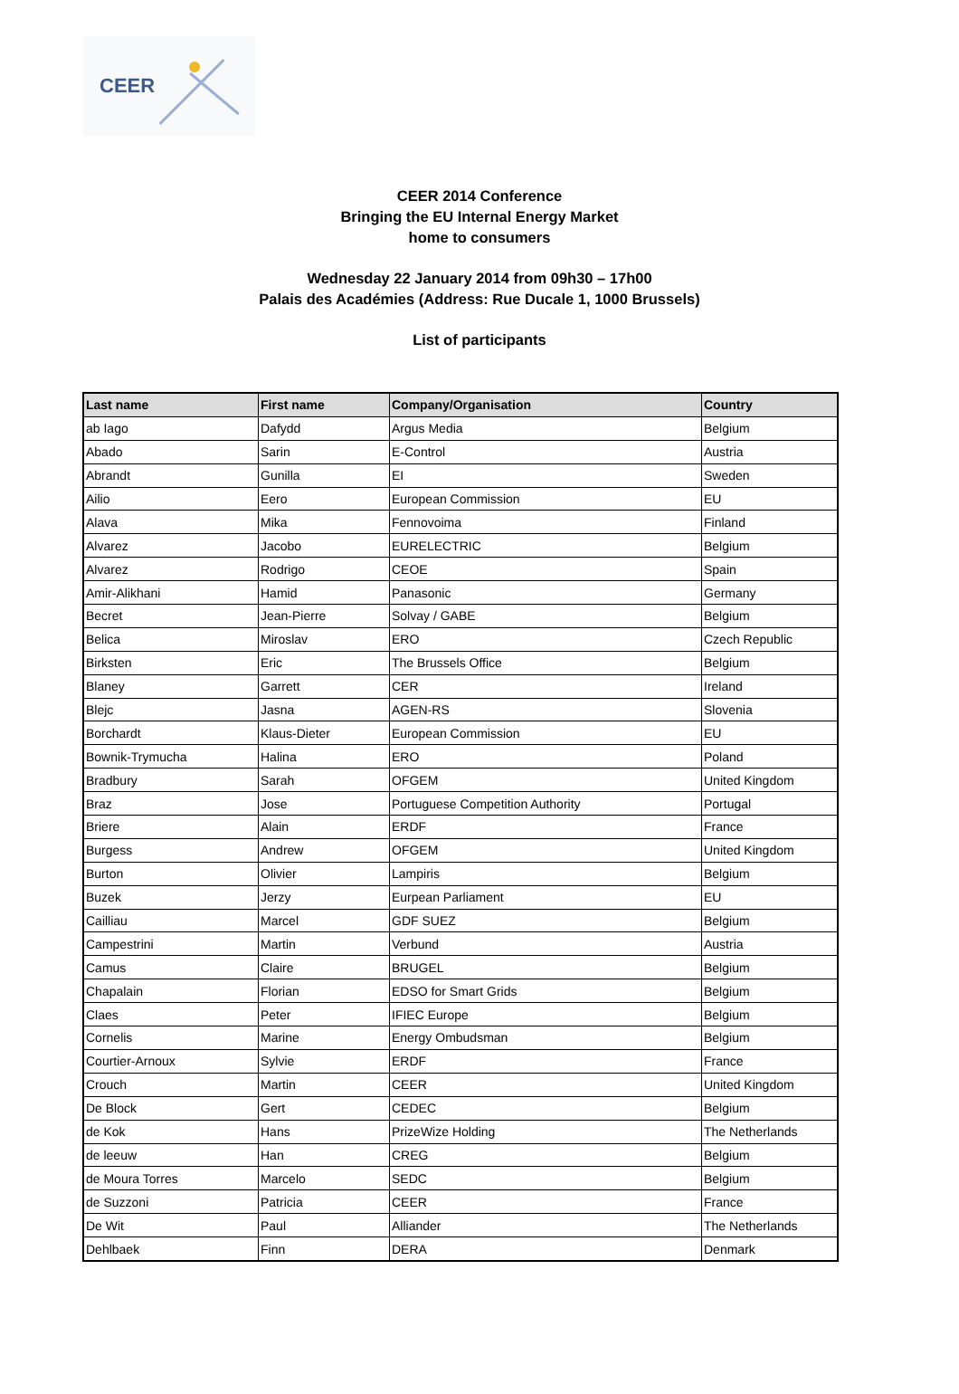CEER
CEER 2014 Conference
Bringing the EU Internal Energy Market
home to consumers
Wednesday 22 January 2014 from 09h30 – 17h00
Palais des Académies (Address: Rue Ducale 1, 1000 Brussels)
List of participants
| Last name | First name | Company/Organisation | Country |
| --- | --- | --- | --- |
| ab Iago | Dafydd | Argus Media | Belgium |
| Abado | Sarin | E-Control | Austria |
| Abrandt | Gunilla | EI | Sweden |
| Ailio | Eero | European Commission | EU |
| Alava | Mika | Fennovoima | Finland |
| Alvarez | Jacobo | EURELECTRIC | Belgium |
| Alvarez | Rodrigo | CEOE | Spain |
| Amir-Alikhani | Hamid | Panasonic | Germany |
| Becret | Jean-Pierre | Solvay / GABE | Belgium |
| Belica | Miroslav | ERO | Czech Republic |
| Birksten | Eric | The Brussels Office | Belgium |
| Blaney | Garrett | CER | Ireland |
| Blejc | Jasna | AGEN-RS | Slovenia |
| Borchardt | Klaus-Dieter | European Commission | EU |
| Bownik-Trymucha | Halina | ERO | Poland |
| Bradbury | Sarah | OFGEM | United Kingdom |
| Braz | Jose | Portuguese Competition Authority | Portugal |
| Briere | Alain | ERDF | France |
| Burgess | Andrew | OFGEM | United Kingdom |
| Burton | Olivier | Lampiris | Belgium |
| Buzek | Jerzy | Eurpean Parliament | EU |
| Cailliau | Marcel | GDF SUEZ | Belgium |
| Campestrini | Martin | Verbund | Austria |
| Camus | Claire | BRUGEL | Belgium |
| Chapalain | Florian | EDSO for Smart Grids | Belgium |
| Claes | Peter | IFIEC Europe | Belgium |
| Cornelis | Marine | Energy Ombudsman | Belgium |
| Courtier-Arnoux | Sylvie | ERDF | France |
| Crouch | Martin | CEER | United Kingdom |
| De Block | Gert | CEDEC | Belgium |
| de Kok | Hans | PrizeWize Holding | The Netherlands |
| de leeuw | Han | CREG | Belgium |
| de Moura Torres | Marcelo | SEDC | Belgium |
| de Suzzoni | Patricia | CEER | France |
| De Wit | Paul | Alliander | The Netherlands |
| Dehlbaek | Finn | DERA | Denmark |